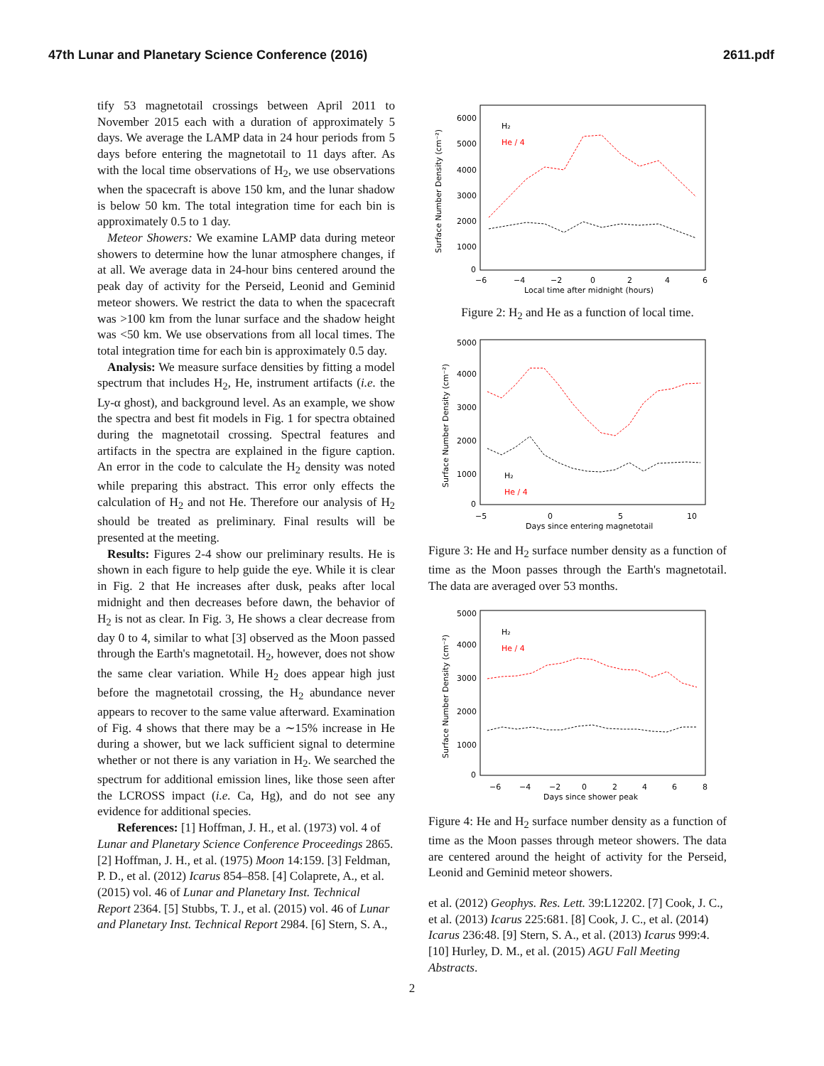47th Lunar and Planetary Science Conference (2016) 2611.pdf
tify 53 magnetotail crossings between April 2011 to November 2015 each with a duration of approximately 5 days. We average the LAMP data in 24 hour periods from 5 days before entering the magnetotail to 11 days after. As with the local time observations of H<sub>2</sub>, we use observations when the spacecraft is above 150 km, and the lunar shadow is below 50 km. The total integration time for each bin is approximately 0.5 to 1 day.
Meteor Showers: We examine LAMP data during meteor showers to determine how the lunar atmosphere changes, if at all. We average data in 24-hour bins centered around the peak day of activity for the Perseid, Leonid and Geminid meteor showers. We restrict the data to when the spacecraft was >100 km from the lunar surface and the shadow height was <50 km. We use observations from all local times. The total integration time for each bin is approximately 0.5 day.
Analysis: We measure surface densities by fitting a model spectrum that includes H<sub>2</sub>, He, instrument artifacts (i.e. the Ly-α ghost), and background level. As an example, we show the spectra and best fit models in Fig. 1 for spectra obtained during the magnetotail crossing. Spectral features and artifacts in the spectra are explained in the figure caption. An error in the code to calculate the H<sub>2</sub> density was noted while preparing this abstract. This error only effects the calculation of H<sub>2</sub> and not He. Therefore our analysis of H<sub>2</sub> should be treated as preliminary. Final results will be presented at the meeting.
Results: Figures 2-4 show our preliminary results. He is shown in each figure to help guide the eye. While it is clear in Fig. 2 that He increases after dusk, peaks after local midnight and then decreases before dawn, the behavior of H<sub>2</sub> is not as clear. In Fig. 3, He shows a clear decrease from day 0 to 4, similar to what [3] observed as the Moon passed through the Earth's magnetotail. H<sub>2</sub>, however, does not show the same clear variation. While H<sub>2</sub> does appear high just before the magnetotail crossing, the H<sub>2</sub> abundance never appears to recover to the same value afterward. Examination of Fig. 4 shows that there may be a ∼15% increase in He during a shower, but we lack sufficient signal to determine whether or not there is any variation in H<sub>2</sub>. We searched the spectrum for additional emission lines, like those seen after the LCROSS impact (i.e. Ca, Hg), and do not see any evidence for additional species.
References: [1] Hoffman, J. H., et al. (1973) vol. 4 of Lunar and Planetary Science Conference Proceedings 2865. [2] Hoffman, J. H., et al. (1975) Moon 14:159. [3] Feldman, P. D., et al. (2012) Icarus 854–858. [4] Colaprete, A., et al. (2015) vol. 46 of Lunar and Planetary Inst. Technical Report 2364. [5] Stubbs, T. J., et al. (2015) vol. 46 of Lunar and Planetary Inst. Technical Report 2984. [6] Stern, S. A.,
Surface Number Density (cm⁻²)
6000
5000
4000
3000
2000
1000
0
−6
−4
−2
0
2
4
6
Local time after midnight (hours)
H₂
He / 4
Figure 2: H<sub>2</sub> and He as a function of local time.
Surface Number Density (cm⁻²)
5000
4000
3000
2000
1000
0
−5
0
5
10
Days since entering magnetotail
H₂
He / 4
Figure 3: He and H<sub>2</sub> surface number density as a function of time as the Moon passes through the Earth's magnetotail. The data are averaged over 53 months.
Surface Number Density (cm⁻²)
5000
4000
3000
2000
1000
0
−6
−4
−2
0
2
4
6
8
Days since shower peak
H₂
He / 4
Figure 4: He and H<sub>2</sub> surface number density as a function of time as the Moon passes through meteor showers. The data are centered around the height of activity for the Perseid, Leonid and Geminid meteor showers.
et al. (2012) Geophys. Res. Lett. 39:L12202. [7] Cook, J. C., et al. (2013) Icarus 225:681. [8] Cook, J. C., et al. (2014) Icarus 236:48. [9] Stern, S. A., et al. (2013) Icarus 999:4. [10] Hurley, D. M., et al. (2015) AGU Fall Meeting Abstracts.
2